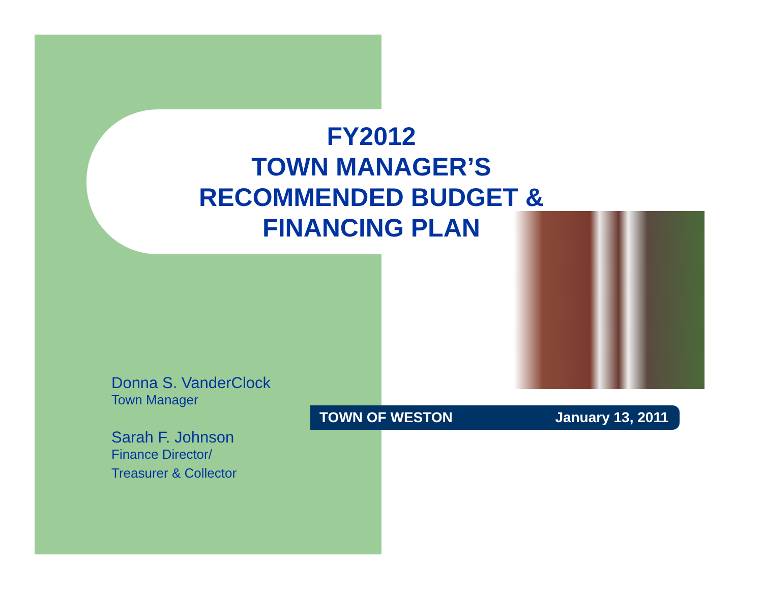FY2012
TOWN MANAGER’S
RECOMMENDED BUDGET &
FINANCING PLAN
Donna S. VanderClock
Town Manager
Sarah F. Johnson
Finance Director/
Treasurer & Collector
TOWN OF WESTON January 13, 2011